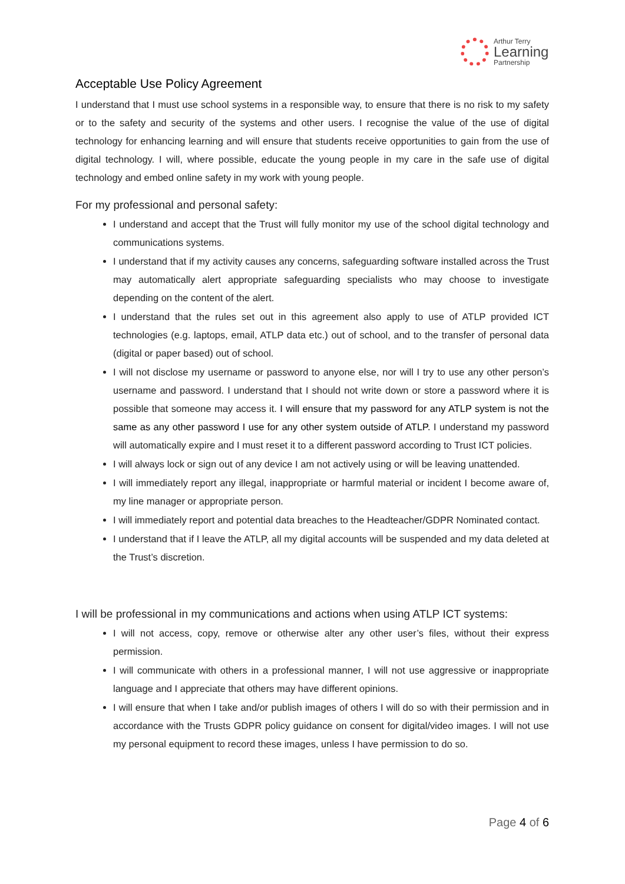Arthur Terry
Learning
Partnership
Acceptable Use Policy Agreement
I understand that I must use school systems in a responsible way, to ensure that there is no risk to my safety or to the safety and security of the systems and other users. I recognise the value of the use of digital technology for enhancing learning and will ensure that students receive opportunities to gain from the use of digital technology. I will, where possible, educate the young people in my care in the safe use of digital technology and embed online safety in my work with young people.
For my professional and personal safety:
I understand and accept that the Trust will fully monitor my use of the school digital technology and communications systems.
I understand that if my activity causes any concerns, safeguarding software installed across the Trust may automatically alert appropriate safeguarding specialists who may choose to investigate depending on the content of the alert.
I understand that the rules set out in this agreement also apply to use of ATLP provided ICT technologies (e.g. laptops, email, ATLP data etc.) out of school, and to the transfer of personal data (digital or paper based) out of school.
I will not disclose my username or password to anyone else, nor will I try to use any other person’s username and password. I understand that I should not write down or store a password where it is possible that someone may access it. I will ensure that my password for any ATLP system is not the same as any other password I use for any other system outside of ATLP. I understand my password will automatically expire and I must reset it to a different password according to Trust ICT policies.
I will always lock or sign out of any device I am not actively using or will be leaving unattended.
I will immediately report any illegal, inappropriate or harmful material or incident I become aware of, my line manager or appropriate person.
I will immediately report and potential data breaches to the Headteacher/GDPR Nominated contact.
I understand that if I leave the ATLP, all my digital accounts will be suspended and my data deleted at the Trust’s discretion.
I will be professional in my communications and actions when using ATLP ICT systems:
I will not access, copy, remove or otherwise alter any other user’s files, without their express permission.
I will communicate with others in a professional manner, I will not use aggressive or inappropriate language and I appreciate that others may have different opinions.
I will ensure that when I take and/or publish images of others I will do so with their permission and in accordance with the Trusts GDPR policy guidance on consent for digital/video images. I will not use my personal equipment to record these images, unless I have permission to do so.
Page 4 of 6